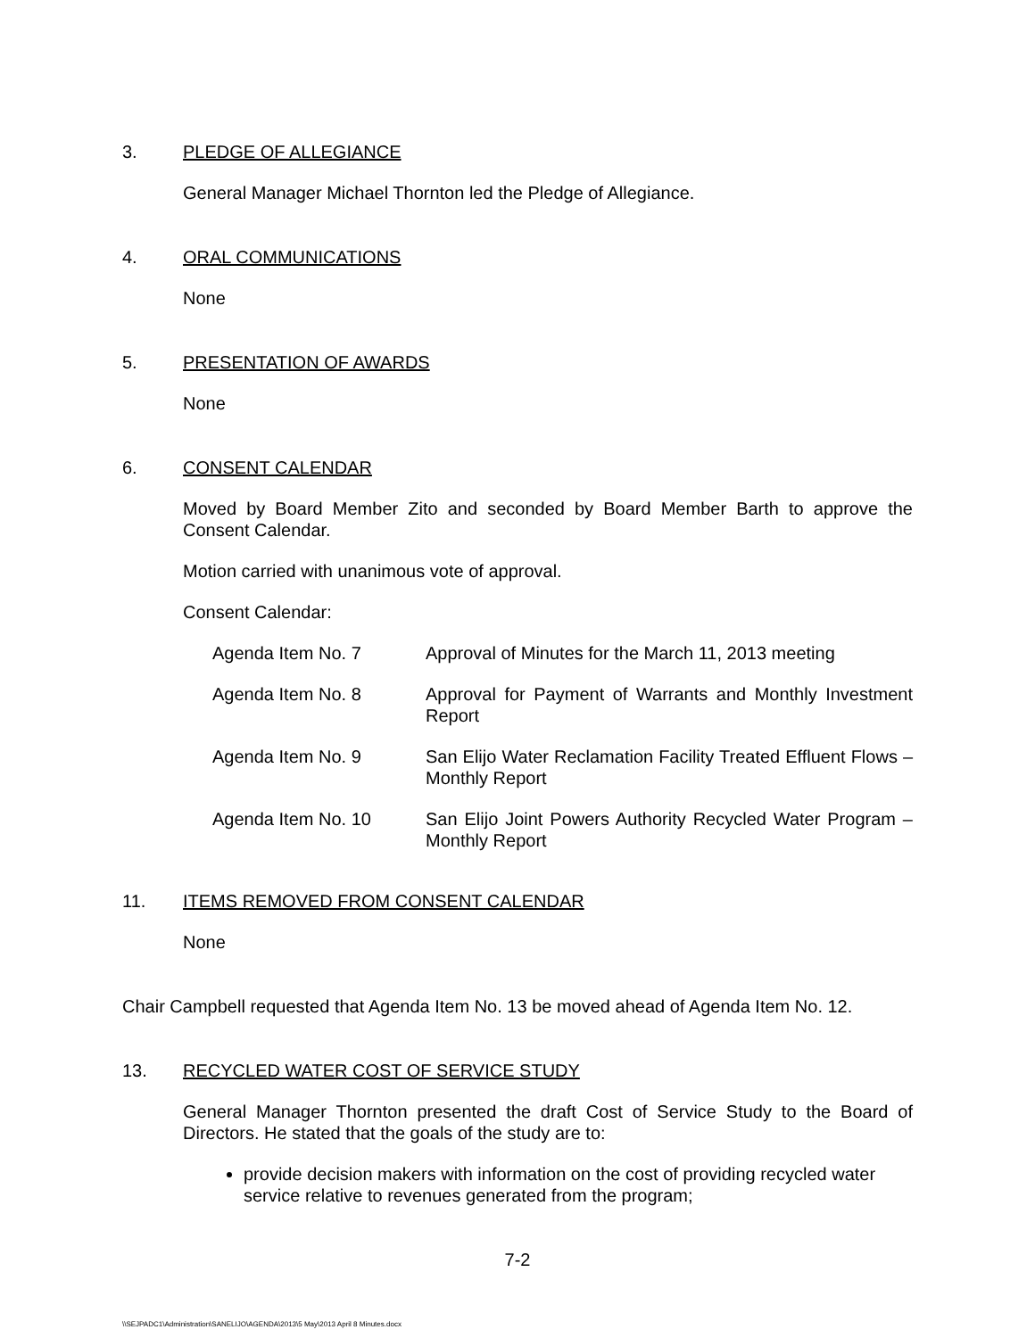3. PLEDGE OF ALLEGIANCE
General Manager Michael Thornton led the Pledge of Allegiance.
4. ORAL COMMUNICATIONS
None
5. PRESENTATION OF AWARDS
None
6. CONSENT CALENDAR
Moved by Board Member Zito and seconded by Board Member Barth to approve the Consent Calendar.
Motion carried with unanimous vote of approval.
Consent Calendar:
| Agenda Item No. 7 | Approval of Minutes for the March 11, 2013 meeting |
| Agenda Item No. 8 | Approval for Payment of Warrants and Monthly Investment Report |
| Agenda Item No. 9 | San Elijo Water Reclamation Facility Treated Effluent Flows – Monthly Report |
| Agenda Item No. 10 | San Elijo Joint Powers Authority Recycled Water Program – Monthly Report |
11. ITEMS REMOVED FROM CONSENT CALENDAR
None
Chair Campbell requested that Agenda Item No. 13 be moved ahead of Agenda Item No. 12.
13. RECYCLED WATER COST OF SERVICE STUDY
General Manager Thornton presented the draft Cost of Service Study to the Board of Directors. He stated that the goals of the study are to:
provide decision makers with information on the cost of providing recycled water service relative to revenues generated from the program;
7-2
\\SEJPADC1\Administration\SANELIJO\AGENDA\2013\5 May\2013 April 8 Minutes.docx